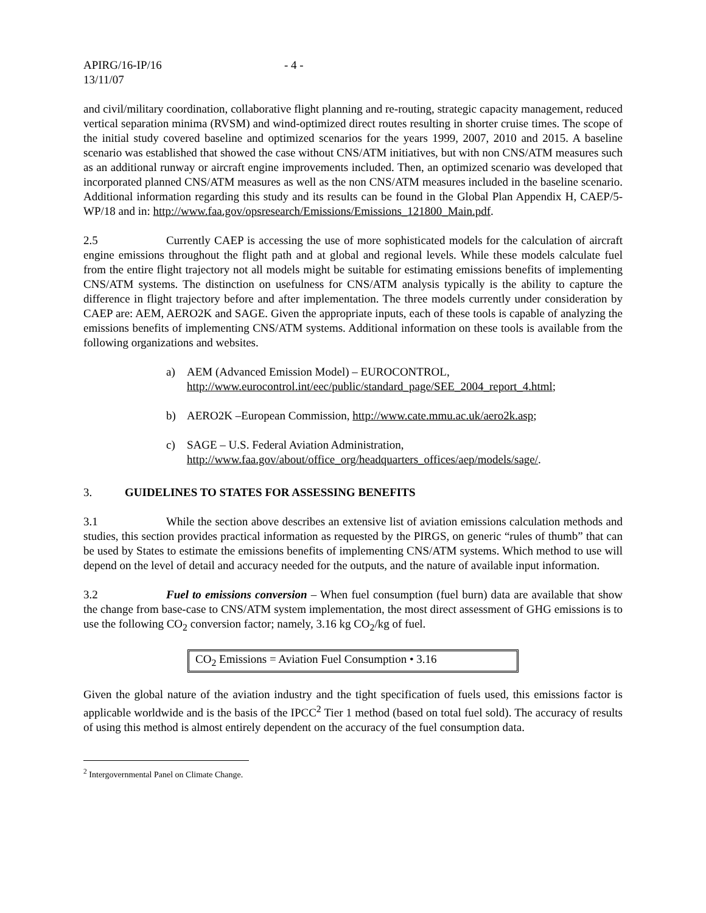APIRG/16-IP/16
13/11/07
- 4 -
and civil/military coordination, collaborative flight planning and re-routing, strategic capacity management, reduced vertical separation minima (RVSM) and wind-optimized direct routes resulting in shorter cruise times. The scope of the initial study covered baseline and optimized scenarios for the years 1999, 2007, 2010 and 2015. A baseline scenario was established that showed the case without CNS/ATM initiatives, but with non CNS/ATM measures such as an additional runway or aircraft engine improvements included. Then, an optimized scenario was developed that incorporated planned CNS/ATM measures as well as the non CNS/ATM measures included in the baseline scenario. Additional information regarding this study and its results can be found in the Global Plan Appendix H, CAEP/5-WP/18 and in: http://www.faa.gov/opsresearch/Emissions/Emissions_121800_Main.pdf.
2.5 Currently CAEP is accessing the use of more sophisticated models for the calculation of aircraft engine emissions throughout the flight path and at global and regional levels. While these models calculate fuel from the entire flight trajectory not all models might be suitable for estimating emissions benefits of implementing CNS/ATM systems. The distinction on usefulness for CNS/ATM analysis typically is the ability to capture the difference in flight trajectory before and after implementation. The three models currently under consideration by CAEP are: AEM, AERO2K and SAGE. Given the appropriate inputs, each of these tools is capable of analyzing the emissions benefits of implementing CNS/ATM systems. Additional information on these tools is available from the following organizations and websites.
a) AEM (Advanced Emission Model) – EUROCONTROL,
http://www.eurocontrol.int/eec/public/standard_page/SEE_2004_report_4.html;
b) AERO2K –European Commission, http://www.cate.mmu.ac.uk/aero2k.asp;
c) SAGE – U.S. Federal Aviation Administration,
http://www.faa.gov/about/office_org/headquarters_offices/aep/models/sage/.
3. GUIDELINES TO STATES FOR ASSESSING BENEFITS
3.1 While the section above describes an extensive list of aviation emissions calculation methods and studies, this section provides practical information as requested by the PIRGS, on generic “rules of thumb” that can be used by States to estimate the emissions benefits of implementing CNS/ATM systems. Which method to use will depend on the level of detail and accuracy needed for the outputs, and the nature of available input information.
3.2 Fuel to emissions conversion – When fuel consumption (fuel burn) data are available that show the change from base-case to CNS/ATM system implementation, the most direct assessment of GHG emissions is to use the following CO<sub>2</sub> conversion factor; namely, 3.16 kg CO<sub>2</sub>/kg of fuel.
CO<sub>2</sub> Emissions = Aviation Fuel Consumption • 3.16
Given the global nature of the aviation industry and the tight specification of fuels used, this emissions factor is applicable worldwide and is the basis of the IPCC<sup>2</sup> Tier 1 method (based on total fuel sold). The accuracy of results of using this method is almost entirely dependent on the accuracy of the fuel consumption data.
<sup>2</sup> Intergovernmental Panel on Climate Change.